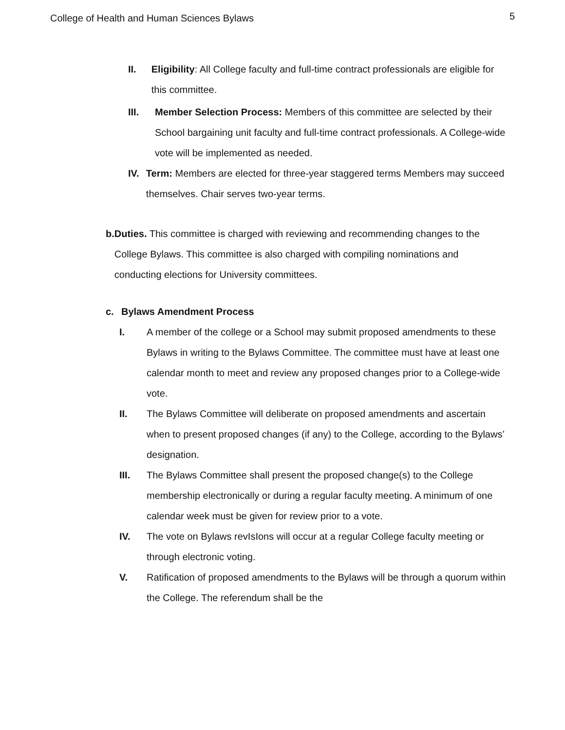College of Health and Human Sciences Bylaws 5
II. Eligibility: All College faculty and full-time contract professionals are eligible for this committee.
III. Member Selection Process: Members of this committee are selected by their School bargaining unit faculty and full-time contract professionals. A College-wide vote will be implemented as needed.
IV. Term: Members are elected for three-year staggered terms Members may succeed themselves. Chair serves two-year terms.
b. Duties. This committee is charged with reviewing and recommending changes to the College Bylaws. This committee is also charged with compiling nominations and conducting elections for University committees.
c. Bylaws Amendment Process
I. A member of the college or a School may submit proposed amendments to these Bylaws in writing to the Bylaws Committee. The committee must have at least one calendar month to meet and review any proposed changes prior to a College-wide vote.
II. The Bylaws Committee will deliberate on proposed amendments and ascertain when to present proposed changes (if any) to the College, according to the Bylaws’ designation.
III. The Bylaws Committee shall present the proposed change(s) to the College membership electronically or during a regular faculty meeting. A minimum of one calendar week must be given for review prior to a vote.
IV. The vote on Bylaws revIsIons will occur at a regular College faculty meeting or through electronic voting.
V. Ratification of proposed amendments to the Bylaws will be through a quorum within the College. The referendum shall be the